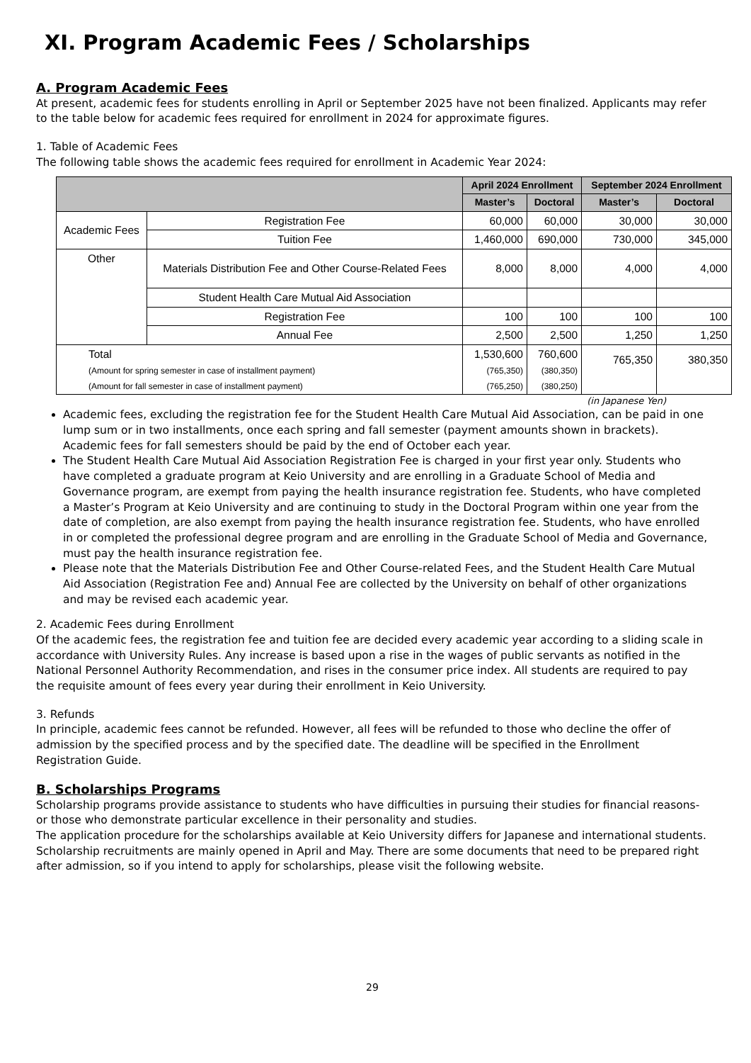XI. Program Academic Fees / Scholarships
A. Program Academic Fees
At present, academic fees for students enrolling in April or September 2025 have not been finalized. Applicants may refer to the table below for academic fees required for enrollment in 2024 for approximate figures.
1. Table of Academic Fees
The following table shows the academic fees required for enrollment in Academic Year 2024:
| | | April 2024 Enrollment | | September 2024 Enrollment | |
| --- | --- | --- | --- | --- | --- |
| | | Master’s | Doctoral | Master’s | Doctoral |
| Academic Fees | Registration Fee | 60,000 | 60,000 | 30,000 | 30,000 |
| | Tuition Fee | 1,460,000 | 690,000 | 730,000 | 345,000 |
| Other | Materials Distribution Fee and Other Course-Related Fees | 8,000 | 8,000 | 4,000 | 4,000 |
| | Student Health Care Mutual Aid Association | | | | |
| | Registration Fee | 100 | 100 | 100 | 100 |
| | Annual Fee | 2,500 | 2,500 | 1,250 | 1,250 |
| Total (Amount for spring semester in case of installment payment) (Amount for fall semester in case of installment payment) | | 1,530,600 (765,350) (765,250) | 760,600 (380,350) (380,250) | 765,350 | 380,350 |
(in Japanese Yen)
Academic fees, excluding the registration fee for the Student Health Care Mutual Aid Association, can be paid in one lump sum or in two installments, once each spring and fall semester (payment amounts shown in brackets). Academic fees for fall semesters should be paid by the end of October each year.
The Student Health Care Mutual Aid Association Registration Fee is charged in your first year only. Students who have completed a graduate program at Keio University and are enrolling in a Graduate School of Media and Governance program, are exempt from paying the health insurance registration fee. Students, who have completed a Master’s Program at Keio University and are continuing to study in the Doctoral Program within one year from the date of completion, are also exempt from paying the health insurance registration fee. Students, who have enrolled in or completed the professional degree program and are enrolling in the Graduate School of Media and Governance, must pay the health insurance registration fee.
Please note that the Materials Distribution Fee and Other Course-related Fees, and the Student Health Care Mutual Aid Association (Registration Fee and) Annual Fee are collected by the University on behalf of other organizations and may be revised each academic year.
2. Academic Fees during Enrollment
Of the academic fees, the registration fee and tuition fee are decided every academic year according to a sliding scale in accordance with University Rules. Any increase is based upon a rise in the wages of public servants as notified in the National Personnel Authority Recommendation, and rises in the consumer price index. All students are required to pay the requisite amount of fees every year during their enrollment in Keio University.
3. Refunds
In principle, academic fees cannot be refunded. However, all fees will be refunded to those who decline the offer of admission by the specified process and by the specified date. The deadline will be specified in the Enrollment Registration Guide.
B. Scholarships Programs
Scholarship programs provide assistance to students who have difficulties in pursuing their studies for financial reasons- or those who demonstrate particular excellence in their personality and studies.
The application procedure for the scholarships available at Keio University differs for Japanese and international students.
Scholarship recruitments are mainly opened in April and May. There are some documents that need to be prepared right after admission, so if you intend to apply for scholarships, please visit the following website.
29